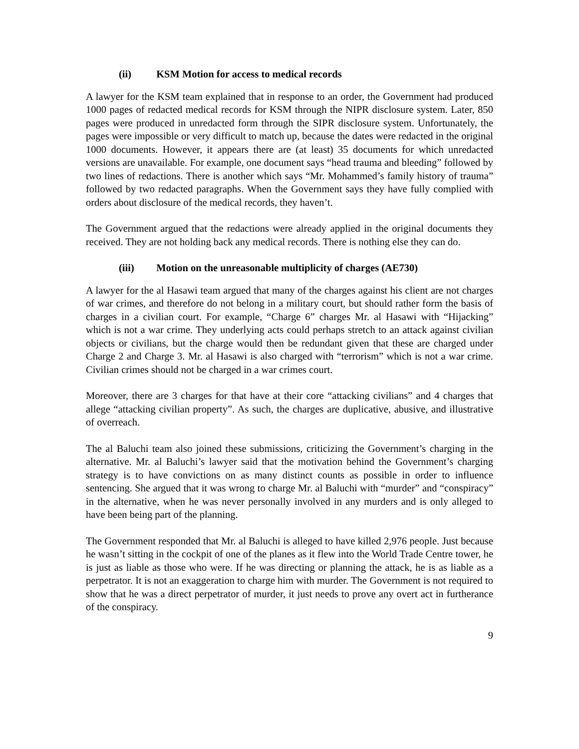(ii) KSM Motion for access to medical records
A lawyer for the KSM team explained that in response to an order, the Government had produced 1000 pages of redacted medical records for KSM through the NIPR disclosure system. Later, 850 pages were produced in unredacted form through the SIPR disclosure system. Unfortunately, the pages were impossible or very difficult to match up, because the dates were redacted in the original 1000 documents. However, it appears there are (at least) 35 documents for which unredacted versions are unavailable. For example, one document says “head trauma and bleeding” followed by two lines of redactions. There is another which says “Mr. Mohammed’s family history of trauma” followed by two redacted paragraphs. When the Government says they have fully complied with orders about disclosure of the medical records, they haven’t.
The Government argued that the redactions were already applied in the original documents they received. They are not holding back any medical records. There is nothing else they can do.
(iii) Motion on the unreasonable multiplicity of charges (AE730)
A lawyer for the al Hasawi team argued that many of the charges against his client are not charges of war crimes, and therefore do not belong in a military court, but should rather form the basis of charges in a civilian court. For example, “Charge 6” charges Mr. al Hasawi with “Hijacking” which is not a war crime. They underlying acts could perhaps stretch to an attack against civilian objects or civilians, but the charge would then be redundant given that these are charged under Charge 2 and Charge 3. Mr. al Hasawi is also charged with “terrorism” which is not a war crime. Civilian crimes should not be charged in a war crimes court.
Moreover, there are 3 charges for that have at their core “attacking civilians” and 4 charges that allege “attacking civilian property”. As such, the charges are duplicative, abusive, and illustrative of overreach.
The al Baluchi team also joined these submissions, criticizing the Government’s charging in the alternative. Mr. al Baluchi’s lawyer said that the motivation behind the Government’s charging strategy is to have convictions on as many distinct counts as possible in order to influence sentencing. She argued that it was wrong to charge Mr. al Baluchi with “murder” and “conspiracy” in the alternative, when he was never personally involved in any murders and is only alleged to have been being part of the planning.
The Government responded that Mr. al Baluchi is alleged to have killed 2,976 people. Just because he wasn’t sitting in the cockpit of one of the planes as it flew into the World Trade Centre tower, he is just as liable as those who were. If he was directing or planning the attack, he is as liable as a perpetrator. It is not an exaggeration to charge him with murder. The Government is not required to show that he was a direct perpetrator of murder, it just needs to prove any overt act in furtherance of the conspiracy.
9